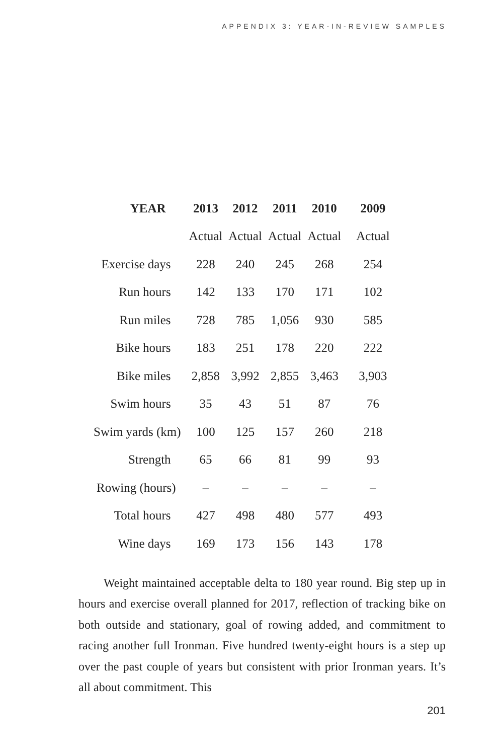APPENDIX 3: YEAR-IN-REVIEW SAMPLES
| YEAR | 2013 | 2012 | 2011 | 2010 | 2009 |
| --- | --- | --- | --- | --- | --- |
| | Actual | Actual | Actual | Actual | Actual |
| Exercise days | 228 | 240 | 245 | 268 | 254 |
| Run hours | 142 | 133 | 170 | 171 | 102 |
| Run miles | 728 | 785 | 1,056 | 930 | 585 |
| Bike hours | 183 | 251 | 178 | 220 | 222 |
| Bike miles | 2,858 | 3,992 | 2,855 | 3,463 | 3,903 |
| Swim hours | 35 | 43 | 51 | 87 | 76 |
| Swim yards (km) | 100 | 125 | 157 | 260 | 218 |
| Strength | 65 | 66 | 81 | 99 | 93 |
| Rowing (hours) | – | – | – | – | – |
| Total hours | 427 | 498 | 480 | 577 | 493 |
| Wine days | 169 | 173 | 156 | 143 | 178 |
Weight maintained acceptable delta to 180 year round. Big step up in hours and exercise overall planned for 2017, reflection of tracking bike on both outside and stationary, goal of rowing added, and commitment to racing another full Ironman. Five hundred twenty-eight hours is a step up over the past couple of years but consistent with prior Ironman years. It’s all about commitment. This
201